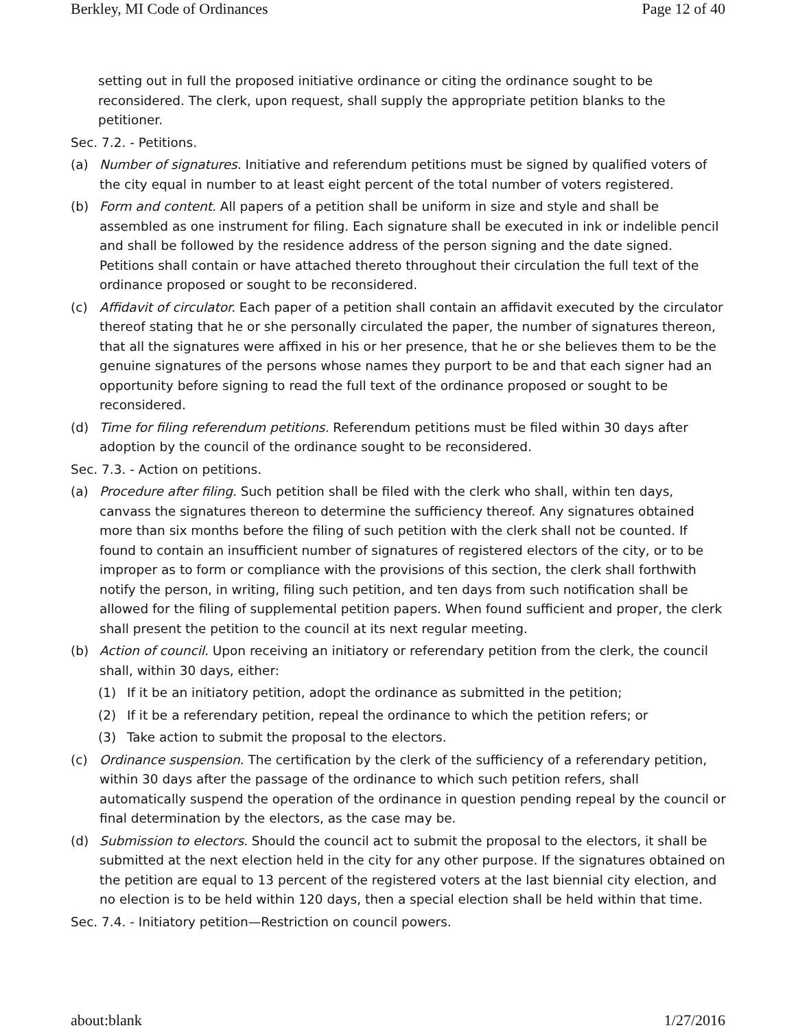Berkley, MI Code of Ordinances Page 12 of 40
setting out in full the proposed initiative ordinance or citing the ordinance sought to be reconsidered. The clerk, upon request, shall supply the appropriate petition blanks to the petitioner.
Sec. 7.2. - Petitions.
(a) Number of signatures. Initiative and referendum petitions must be signed by qualified voters of the city equal in number to at least eight percent of the total number of voters registered.
(b) Form and content. All papers of a petition shall be uniform in size and style and shall be assembled as one instrument for filing. Each signature shall be executed in ink or indelible pencil and shall be followed by the residence address of the person signing and the date signed. Petitions shall contain or have attached thereto throughout their circulation the full text of the ordinance proposed or sought to be reconsidered.
(c) Affidavit of circulator. Each paper of a petition shall contain an affidavit executed by the circulator thereof stating that he or she personally circulated the paper, the number of signatures thereon, that all the signatures were affixed in his or her presence, that he or she believes them to be the genuine signatures of the persons whose names they purport to be and that each signer had an opportunity before signing to read the full text of the ordinance proposed or sought to be reconsidered.
(d) Time for filing referendum petitions. Referendum petitions must be filed within 30 days after adoption by the council of the ordinance sought to be reconsidered.
Sec. 7.3. - Action on petitions.
(a) Procedure after filing. Such petition shall be filed with the clerk who shall, within ten days, canvass the signatures thereon to determine the sufficiency thereof. Any signatures obtained more than six months before the filing of such petition with the clerk shall not be counted. If found to contain an insufficient number of signatures of registered electors of the city, or to be improper as to form or compliance with the provisions of this section, the clerk shall forthwith notify the person, in writing, filing such petition, and ten days from such notification shall be allowed for the filing of supplemental petition papers. When found sufficient and proper, the clerk shall present the petition to the council at its next regular meeting.
(b) Action of council. Upon receiving an initiatory or referendary petition from the clerk, the council shall, within 30 days, either:
(1) If it be an initiatory petition, adopt the ordinance as submitted in the petition;
(2) If it be a referendary petition, repeal the ordinance to which the petition refers; or
(3) Take action to submit the proposal to the electors.
(c) Ordinance suspension. The certification by the clerk of the sufficiency of a referendary petition, within 30 days after the passage of the ordinance to which such petition refers, shall automatically suspend the operation of the ordinance in question pending repeal by the council or final determination by the electors, as the case may be.
(d) Submission to electors. Should the council act to submit the proposal to the electors, it shall be submitted at the next election held in the city for any other purpose. If the signatures obtained on the petition are equal to 13 percent of the registered voters at the last biennial city election, and no election is to be held within 120 days, then a special election shall be held within that time.
Sec. 7.4. - Initiatory petition—Restriction on council powers.
about:blank 1/27/2016